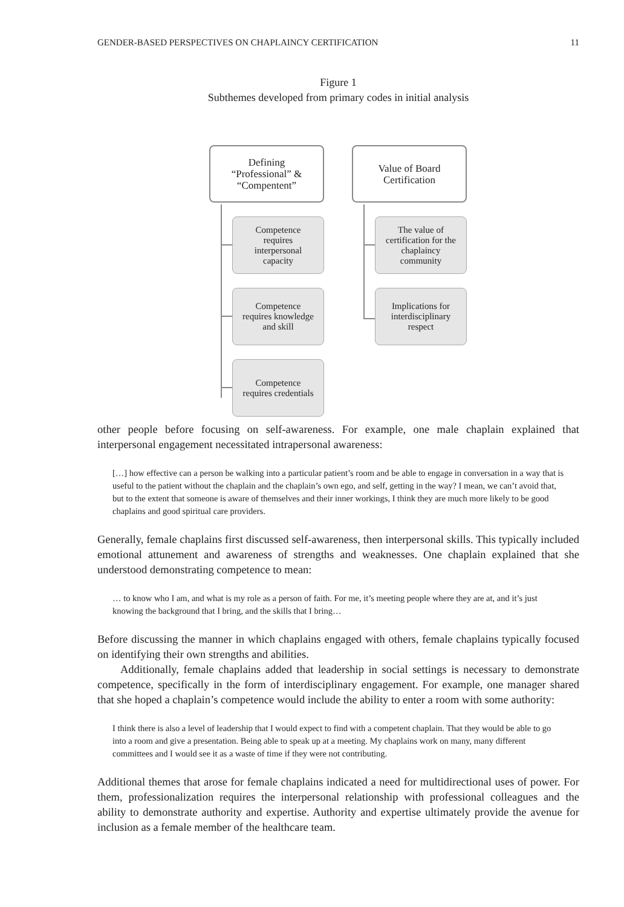GENDER-BASED PERSPECTIVES ON CHAPLAINCY CERTIFICATION 11
Figure 1
Subthemes developed from primary codes in initial analysis
Defining
“Professional” &
“Compentent”
Value of Board
Certification
Competence
requires
interpersonal
capacity
Competence
requires knowledge
and skill
Competence
requires credentials
The value of
certification for the
chaplaincy
community
Implications for
interdisciplinary
respect
other people before focusing on self-awareness. For example, one male chaplain explained that interpersonal engagement necessitated intrapersonal awareness:
[…] how effective can a person be walking into a particular patient’s room and be able to engage in conversation in a way that is useful to the patient without the chaplain and the chaplain’s own ego, and self, getting in the way? I mean, we can’t avoid that, but to the extent that someone is aware of themselves and their inner workings, I think they are much more likely to be good chaplains and good spiritual care providers.
Generally, female chaplains first discussed self-awareness, then interpersonal skills. This typically included emotional attunement and awareness of strengths and weaknesses. One chaplain explained that she understood demonstrating competence to mean:
… to know who I am, and what is my role as a person of faith. For me, it’s meeting people where they are at, and it’s just knowing the background that I bring, and the skills that I bring…
Before discussing the manner in which chaplains engaged with others, female chaplains typically focused on identifying their own strengths and abilities.
Additionally, female chaplains added that leadership in social settings is necessary to demonstrate competence, specifically in the form of interdisciplinary engagement. For example, one manager shared that she hoped a chaplain’s competence would include the ability to enter a room with some authority:
I think there is also a level of leadership that I would expect to find with a competent chaplain. That they would be able to go into a room and give a presentation. Being able to speak up at a meeting. My chaplains work on many, many different committees and I would see it as a waste of time if they were not contributing.
Additional themes that arose for female chaplains indicated a need for multidirectional uses of power. For them, professionalization requires the interpersonal relationship with professional colleagues and the ability to demonstrate authority and expertise. Authority and expertise ultimately provide the avenue for inclusion as a female member of the healthcare team.